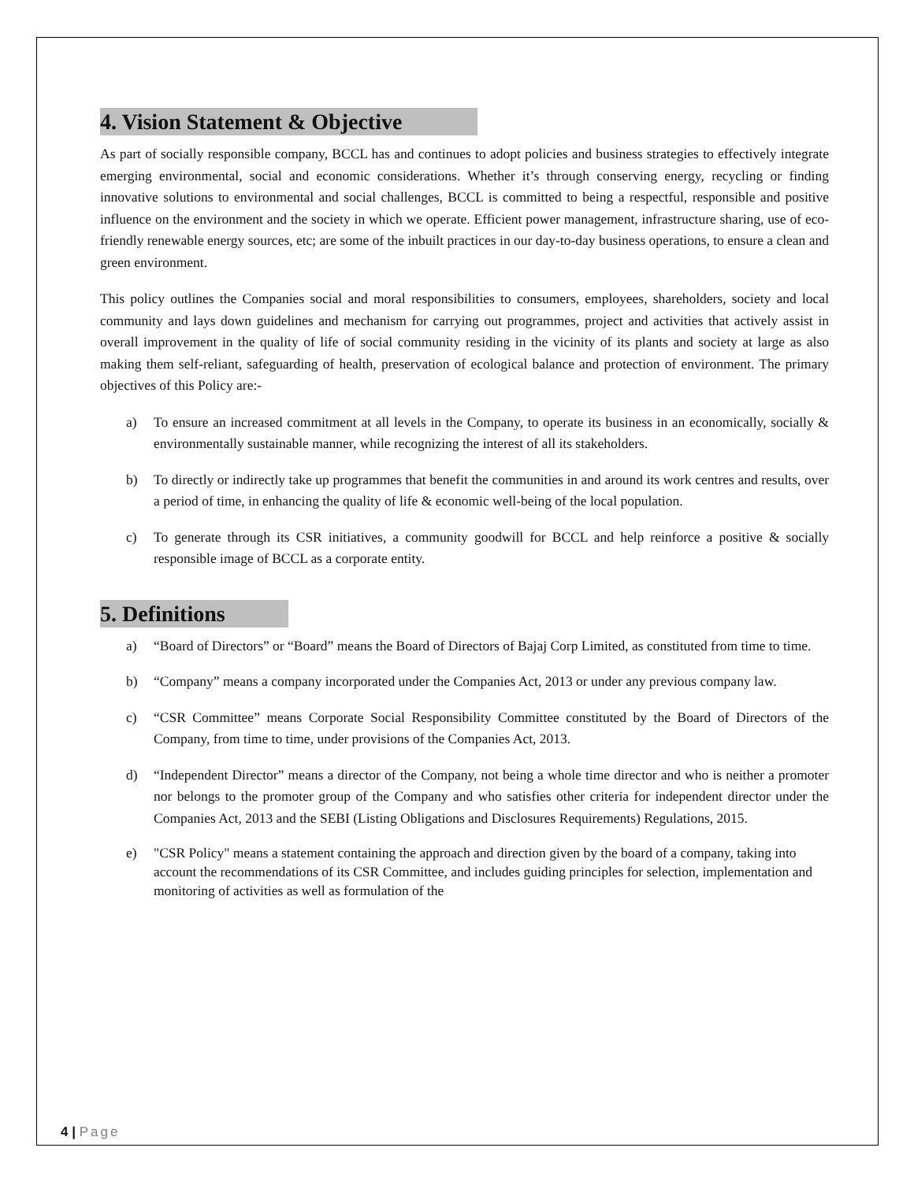4. Vision Statement & Objective
As part of socially responsible company, BCCL has and continues to adopt policies and business strategies to effectively integrate emerging environmental, social and economic considerations. Whether it’s through conserving energy, recycling or finding innovative solutions to environmental and social challenges, BCCL is committed to being a respectful, responsible and positive influence on the environment and the society in which we operate. Efficient power management, infrastructure sharing, use of eco-friendly renewable energy sources, etc; are some of the inbuilt practices in our day-to-day business operations, to ensure a clean and green environment.
This policy outlines the Companies social and moral responsibilities to consumers, employees, shareholders, society and local community and lays down guidelines and mechanism for carrying out programmes, project and activities that actively assist in overall improvement in the quality of life of social community residing in the vicinity of its plants and society at large as also making them self-reliant, safeguarding of health, preservation of ecological balance and protection of environment. The primary objectives of this Policy are:-
a) To ensure an increased commitment at all levels in the Company, to operate its business in an economically, socially & environmentally sustainable manner, while recognizing the interest of all its stakeholders.
b) To directly or indirectly take up programmes that benefit the communities in and around its work centres and results, over a period of time, in enhancing the quality of life & economic well-being of the local population.
c) To generate through its CSR initiatives, a community goodwill for BCCL and help reinforce a positive & socially responsible image of BCCL as a corporate entity.
5. Definitions
a) “Board of Directors” or “Board” means the Board of Directors of Bajaj Corp Limited, as constituted from time to time.
b) “Company” means a company incorporated under the Companies Act, 2013 or under any previous company law.
c) “CSR Committee” means Corporate Social Responsibility Committee constituted by the Board of Directors of the Company, from time to time, under provisions of the Companies Act, 2013.
d) “Independent Director” means a director of the Company, not being a whole time director and who is neither a promoter nor belongs to the promoter group of the Company and who satisfies other criteria for independent director under the Companies Act, 2013 and the SEBI (Listing Obligations and Disclosures Requirements) Regulations, 2015.
e) "CSR Policy" means a statement containing the approach and direction given by the board of a company, taking into account the recommendations of its CSR Committee, and includes guiding principles for selection, implementation and monitoring of activities as well as formulation of the
4 | Page